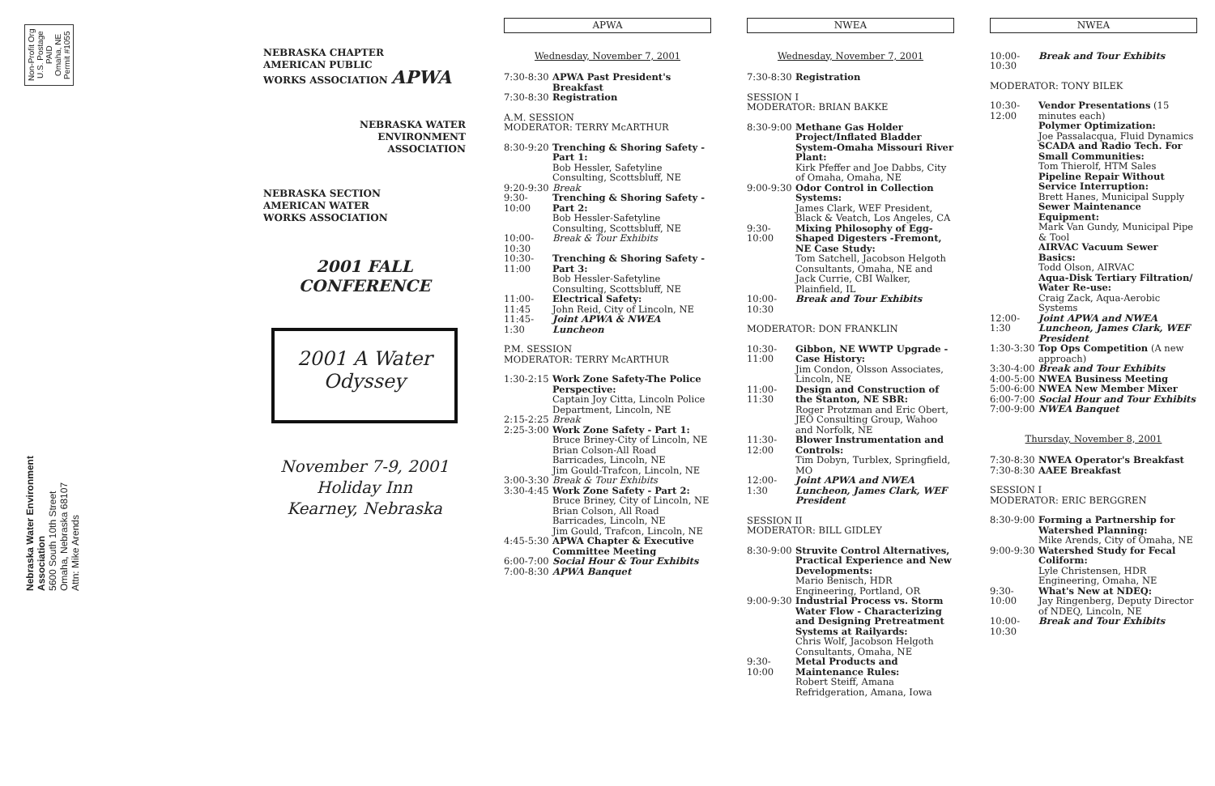Non-Profit Org
U.S. Postage
PAID
Omaha, NE
Permit #1055
Nebraska Water Environment Association
5600 South 10th Street
Omaha, Nebraska 68107
Attn: Mike Arends
NEBRASKA CHAPTER
AMERICAN PUBLIC
WORKS ASSOCIATION APWA
NEBRASKA WATER
ENVIRONMENT
ASSOCIATION
NEBRASKA SECTION
AMERICAN WATER
WORKS ASSOCIATION
2001 FALL CONFERENCE
2001 A Water
Odyssey
November 7-9, 2001
Holiday Inn
Kearney, Nebraska
APWA
Wednesday, November 7, 2001
7:30-8:30 APWA Past President's Breakfast
7:30-8:30 Registration
A.M. SESSION
MODERATOR: TERRY McARTHUR
8:30-9:20 Trenching & Shoring Safety - Part 1:
Bob Hessler, Safetyline Consulting, Scottsbluff, NE
9:20-9:30 Break
9:30-10:00 Trenching & Shoring Safety - Part 2:
Bob Hessler-Safetyline Consulting, Scottsbluff, NE
10:00-10:30 Break & Tour Exhibits
10:30-11:00 Trenching & Shoring Safety - Part 3:
Bob Hessler-Safetyline Consulting, Scottsbluff, NE
11:00-11:45 Electrical Safety:
John Reid, City of Lincoln, NE
11:45-1:30 Joint APWA & NWEA Luncheon
P.M. SESSION
MODERATOR: TERRY McARTHUR
1:30-2:15 Work Zone Safety-The Police Perspective:
Captain Joy Citta, Lincoln Police Department, Lincoln, NE
2:15-2:25 Break
2:25-3:00 Work Zone Safety - Part 1:
Bruce Briney-City of Lincoln, NE
Brian Colson-All Road Barricades, Lincoln, NE
Jim Gould-Trafcon, Lincoln, NE
3:00-3:30 Break & Tour Exhibits
3:30-4:45 Work Zone Safety - Part 2:
Bruce Briney, City of Lincoln, NE
Brian Colson, All Road Barricades, Lincoln, NE
Jim Gould, Trafcon, Lincoln, NE
4:45-5:30 APWA Chapter & Executive Committee Meeting
6:00-7:00 Social Hour & Tour Exhibits
7:00-8:30 APWA Banquet
NWEA
Wednesday, November 7, 2001
7:30-8:30 Registration
SESSION I
MODERATOR: BRIAN BAKKE
8:30-9:00 Methane Gas Holder Project/Inflated Bladder System-Omaha Missouri River Plant:
Kirk Pfeffer and Joe Dabbs, City of Omaha, Omaha, NE
9:00-9:30 Odor Control in Collection Systems:
James Clark, WEF President, Black & Veatch, Los Angeles, CA
9:30-10:00 Mixing Philosophy of Egg-Shaped Digesters -Fremont, NE Case Study:
Tom Satchell, Jacobson Helgoth Consultants, Omaha, NE and Jack Currie, CBI Walker, Plainfield, IL
10:00-10:30 Break and Tour Exhibits
MODERATOR: DON FRANKLIN
10:30-11:00 Gibbon, NE WWTP Upgrade - Case History:
Jim Condon, Olsson Associates, Lincoln, NE
11:00-11:30 Design and Construction of the Stanton, NE SBR:
Roger Protzman and Eric Obert, JEO Consulting Group, Wahoo and Norfolk, NE
11:30-12:00 Blower Instrumentation and Controls:
Tim Dobyn, Turblex, Springfield, MO
12:00-1:30 Joint APWA and NWEA Luncheon, James Clark, WEF President
SESSION II
MODERATOR: BILL GIDLEY
8:30-9:00 Struvite Control Alternatives, Practical Experience and New Developments:
Mario Benisch, HDR Engineering, Portland, OR
9:00-9:30 Industrial Process vs. Storm Water Flow - Characterizing and Designing Pretreatment Systems at Railyards:
Chris Wolf, Jacobson Helgoth Consultants, Omaha, NE
9:30-10:00 Metal Products and Maintenance Rules:
Robert Steiff, Amana Refridgeration, Amana, Iowa
NWEA
10:00-10:30 Break and Tour Exhibits
MODERATOR: TONY BILEK
10:30-12:00 Vendor Presentations (15 minutes each)
Polymer Optimization:
Joe Passalacqua, Fluid Dynamics
SCADA and Radio Tech. For Small Communities:
Tom Thierolf, HTM Sales
Pipeline Repair Without Service Interruption:
Brett Hanes, Municipal Supply
Sewer Maintenance Equipment:
Mark Van Gundy, Municipal Pipe & Tool
AIRVAC Vacuum Sewer Basics:
Todd Olson, AIRVAC
Aqua-Disk Tertiary Filtration/ Water Re-use:
Craig Zack, Aqua-Aerobic Systems
12:00-1:30 Joint APWA and NWEA Luncheon, James Clark, WEF President
1:30-3:30 Top Ops Competition (A new approach)
3:30-4:00 Break and Tour Exhibits
4:00-5:00 NWEA Business Meeting
5:00-6:00 NWEA New Member Mixer
6:00-7:00 Social Hour and Tour Exhibits
7:00-9:00 NWEA Banquet
Thursday, November 8, 2001
7:30-8:30 NWEA Operator's Breakfast
7:30-8:30 AAEE Breakfast
SESSION I
MODERATOR: ERIC BERGGREN
8:30-9:00 Forming a Partnership for Watershed Planning:
Mike Arends, City of Omaha, NE
9:00-9:30 Watershed Study for Fecal Coliform:
Lyle Christensen, HDR Engineering, Omaha, NE
9:30-10:00 What's New at NDEQ:
Jay Ringenberg, Deputy Director of NDEQ, Lincoln, NE
10:00-10:30 Break and Tour Exhibits